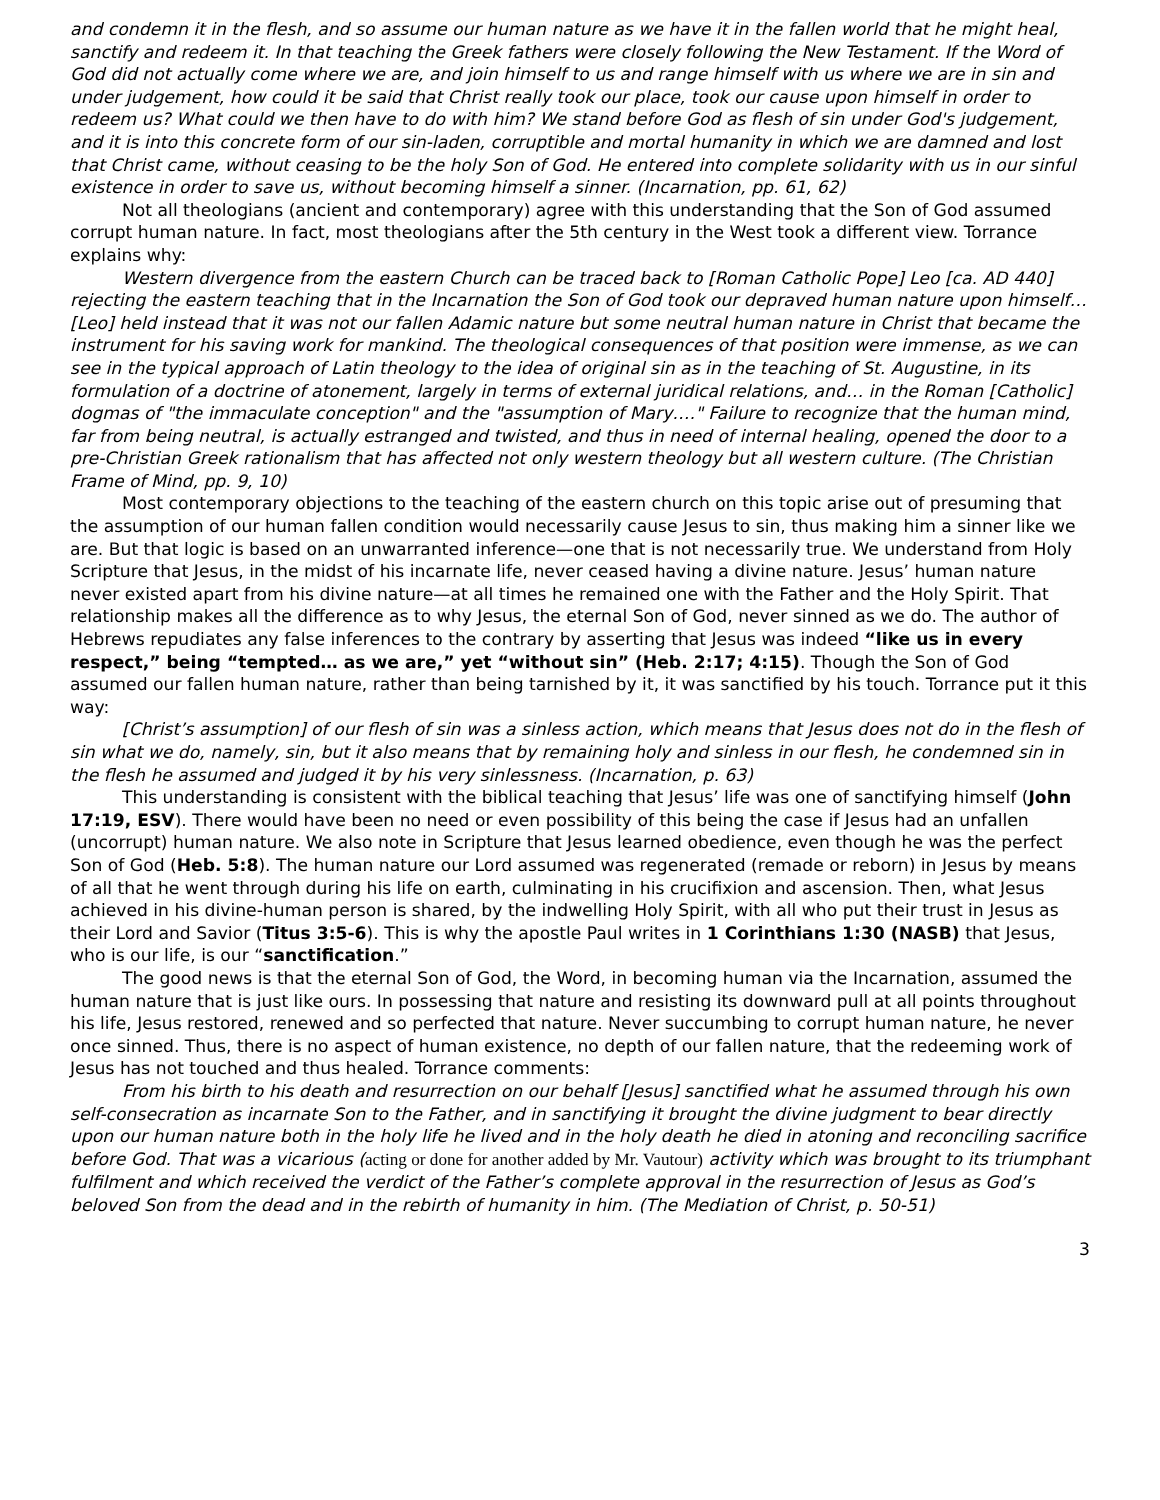and condemn it in the flesh, and so assume our human nature as we have it in the fallen world that he might heal, sanctify and redeem it. In that teaching the Greek fathers were closely following the New Testament. If the Word of God did not actually come where we are, and join himself to us and range himself with us where we are in sin and under judgement, how could it be said that Christ really took our place, took our cause upon himself in order to redeem us? What could we then have to do with him? We stand before God as flesh of sin under God's judgement, and it is into this concrete form of our sin-laden, corruptible and mortal humanity in which we are damned and lost that Christ came, without ceasing to be the holy Son of God. He entered into complete solidarity with us in our sinful existence in order to save us, without becoming himself a sinner. (Incarnation, pp. 61, 62)
Not all theologians (ancient and contemporary) agree with this understanding that the Son of God assumed corrupt human nature. In fact, most theologians after the 5th century in the West took a different view. Torrance explains why:
Western divergence from the eastern Church can be traced back to [Roman Catholic Pope] Leo [ca. AD 440] rejecting the eastern teaching that in the Incarnation the Son of God took our depraved human nature upon himself… [Leo] held instead that it was not our fallen Adamic nature but some neutral human nature in Christ that became the instrument for his saving work for mankind. The theological consequences of that position were immense, as we can see in the typical approach of Latin theology to the idea of original sin as in the teaching of St. Augustine, in its formulation of a doctrine of atonement, largely in terms of external juridical relations, and… in the Roman [Catholic] dogmas of "the immaculate conception" and the "assumption of Mary…." Failure to recognize that the human mind, far from being neutral, is actually estranged and twisted, and thus in need of internal healing, opened the door to a pre-Christian Greek rationalism that has affected not only western theology but all western culture. (The Christian Frame of Mind, pp. 9, 10)
Most contemporary objections to the teaching of the eastern church on this topic arise out of presuming that the assumption of our human fallen condition would necessarily cause Jesus to sin, thus making him a sinner like we are. But that logic is based on an unwarranted inference—one that is not necessarily true. We understand from Holy Scripture that Jesus, in the midst of his incarnate life, never ceased having a divine nature. Jesus’ human nature never existed apart from his divine nature—at all times he remained one with the Father and the Holy Spirit. That relationship makes all the difference as to why Jesus, the eternal Son of God, never sinned as we do. The author of Hebrews repudiates any false inferences to the contrary by asserting that Jesus was indeed “like us in every respect,” being “tempted… as we are,” yet “without sin” (Heb. 2:17; 4:15). Though the Son of God assumed our fallen human nature, rather than being tarnished by it, it was sanctified by his touch. Torrance put it this way:
[Christ’s assumption] of our flesh of sin was a sinless action, which means that Jesus does not do in the flesh of sin what we do, namely, sin, but it also means that by remaining holy and sinless in our flesh, he condemned sin in the flesh he assumed and judged it by his very sinlessness. (Incarnation, p. 63)
This understanding is consistent with the biblical teaching that Jesus’ life was one of sanctifying himself (John 17:19, ESV). There would have been no need or even possibility of this being the case if Jesus had an unfallen (uncorrupt) human nature. We also note in Scripture that Jesus learned obedience, even though he was the perfect Son of God (Heb. 5:8). The human nature our Lord assumed was regenerated (remade or reborn) in Jesus by means of all that he went through during his life on earth, culminating in his crucifixion and ascension. Then, what Jesus achieved in his divine-human person is shared, by the indwelling Holy Spirit, with all who put their trust in Jesus as their Lord and Savior (Titus 3:5-6). This is why the apostle Paul writes in 1 Corinthians 1:30 (NASB) that Jesus, who is our life, is our “sanctification.”
The good news is that the eternal Son of God, the Word, in becoming human via the Incarnation, assumed the human nature that is just like ours. In possessing that nature and resisting its downward pull at all points throughout his life, Jesus restored, renewed and so perfected that nature. Never succumbing to corrupt human nature, he never once sinned. Thus, there is no aspect of human existence, no depth of our fallen nature, that the redeeming work of Jesus has not touched and thus healed. Torrance comments:
From his birth to his death and resurrection on our behalf [Jesus] sanctified what he assumed through his own self-consecration as incarnate Son to the Father, and in sanctifying it brought the divine judgment to bear directly upon our human nature both in the holy life he lived and in the holy death he died in atoning and reconciling sacrifice before God. That was a vicarious (acting or done for another added by Mr. Vautour) activity which was brought to its triumphant fulfilment and which received the verdict of the Father’s complete approval in the resurrection of Jesus as God’s beloved Son from the dead and in the rebirth of humanity in him. (The Mediation of Christ, p. 50-51)
3